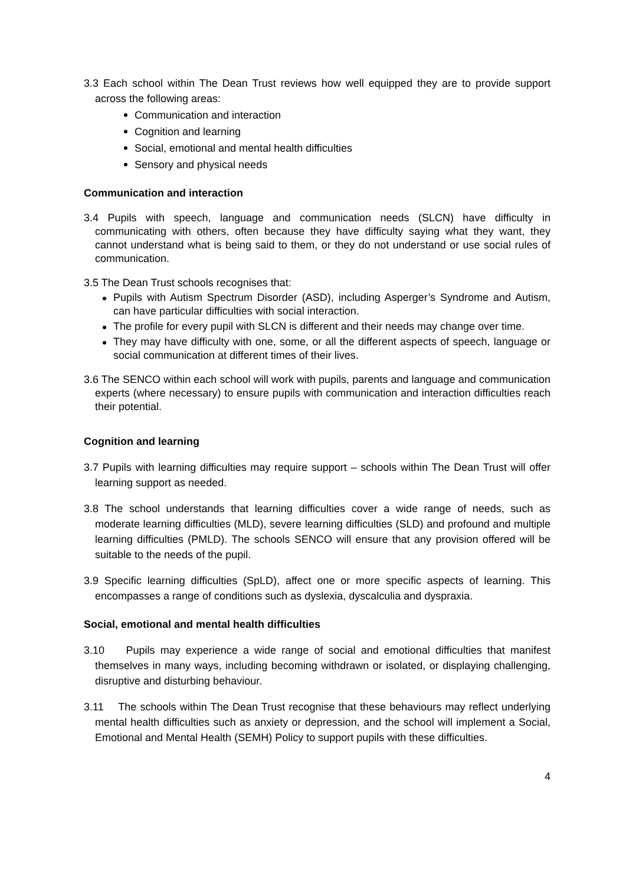3.3 Each school within The Dean Trust reviews how well equipped they are to provide support across the following areas:
Communication and interaction
Cognition and learning
Social, emotional and mental health difficulties
Sensory and physical needs
Communication and interaction
3.4 Pupils with speech, language and communication needs (SLCN) have difficulty in communicating with others, often because they have difficulty saying what they want, they cannot understand what is being said to them, or they do not understand or use social rules of communication.
3.5 The Dean Trust schools recognises that:
Pupils with Autism Spectrum Disorder (ASD), including Asperger’s Syndrome and Autism, can have particular difficulties with social interaction.
The profile for every pupil with SLCN is different and their needs may change over time.
They may have difficulty with one, some, or all the different aspects of speech, language or social communication at different times of their lives.
3.6 The SENCO within each school will work with pupils, parents and language and communication experts (where necessary) to ensure pupils with communication and interaction difficulties reach their potential.
Cognition and learning
3.7 Pupils with learning difficulties may require support – schools within The Dean Trust will offer learning support as needed.
3.8 The school understands that learning difficulties cover a wide range of needs, such as moderate learning difficulties (MLD), severe learning difficulties (SLD) and profound and multiple learning difficulties (PMLD). The schools SENCO will ensure that any provision offered will be suitable to the needs of the pupil.
3.9 Specific learning difficulties (SpLD), affect one or more specific aspects of learning. This encompasses a range of conditions such as dyslexia, dyscalculia and dyspraxia.
Social, emotional and mental health difficulties
3.10 Pupils may experience a wide range of social and emotional difficulties that manifest themselves in many ways, including becoming withdrawn or isolated, or displaying challenging, disruptive and disturbing behaviour.
3.11 The schools within The Dean Trust recognise that these behaviours may reflect underlying mental health difficulties such as anxiety or depression, and the school will implement a Social, Emotional and Mental Health (SEMH) Policy to support pupils with these difficulties.
4